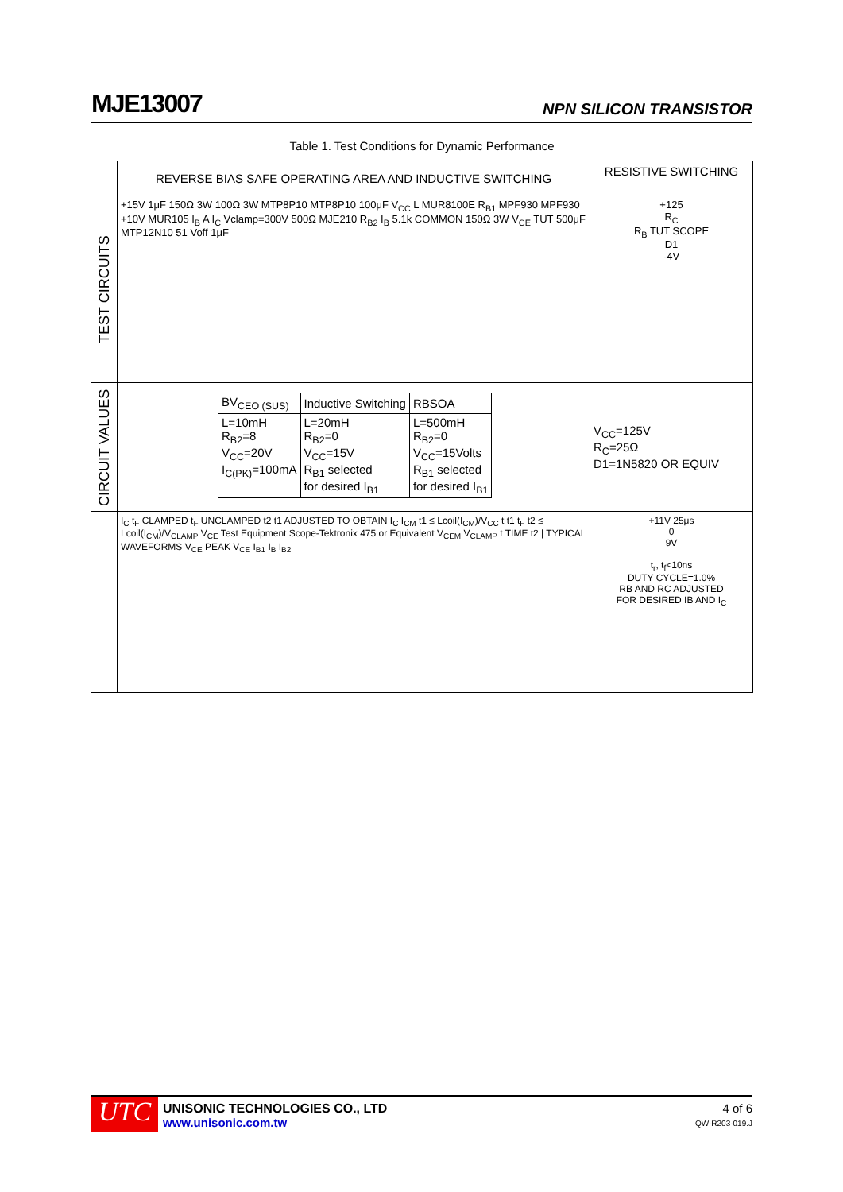MJE13007 NPN SILICON TRANSISTOR
Table 1. Test Conditions for Dynamic Performance
| | REVERSE BIAS SAFE OPERATING AREA AND INDUCTIVE SWITCHING | RESISTIVE SWITCHING |
| TEST CIRCUITS | +15V 1μF 150Ω 3W 100Ω 3W MTP8P10 MTP8P10 100μF V<sub>CC</sub> L MUR8100E R<sub>B1</sub> MPF930 MPF930 +10V MUR105 I<sub>B</sub> A I<sub>C</sub> Vclamp=300V 500Ω MJE210 R<sub>B2</sub> I<sub>B</sub> 5.1k COMMON 150Ω 3W V<sub>CE</sub> TUT 500μF MTP12N10 51 Voff 1μF | +125 R<sub>C</sub> R<sub>B</sub> TUT SCOPE D1 -4V |
| CIRCUIT VALUES | / BV<sub>CEO (SUS)</sub> / Inductive Switching / RBSOA / / --- / --- / --- / / L=10mH R<sub>B2</sub>=8 V<sub>CC</sub>=20V I<sub>C(PK)</sub>=100mA / L=20mH R<sub>B2</sub>=0 V<sub>CC</sub>=15V R<sub>B1</sub> selected for desired I<sub>B1</sub> / L=500mH R<sub>B2</sub>=0 V<sub>CC</sub>=15Volts R<sub>B1</sub> selected for desired I<sub>B1</sub> / | V<sub>CC</sub>=125V R<sub>C</sub>=25Ω D1=1N5820 OR EQUIV |
| | I<sub>C</sub> t<sub>F</sub> CLAMPED t<sub>F</sub> UNCLAMPED t2 t1 ADJUSTED TO OBTAIN I<sub>C</sub> I<sub>CM</sub> t1 ≤ Lcoil(I<sub>CM</sub>)/V<sub>CC</sub> t t1 t<sub>F</sub> t2 ≤ Lcoil(I<sub>CM</sub>)/V<sub>CLAMP</sub> V<sub>CE</sub> Test Equipment Scope-Tektronix 475 or Equivalent V<sub>CEM</sub> V<sub>CLAMP</sub> t TIME t2 / TYPICAL WAVEFORMS V<sub>CE</sub> PEAK V<sub>CE</sub> I<sub>B1</sub> I<sub>B</sub> I<sub>B2</sub> | +11V 25μs 0 9V t<sub>r</sub>, t<sub>f</sub><10ns DUTY CYCLE=1.0% RB AND RC ADJUSTED FOR DESIRED IB AND I<sub>C</sub> |
UTC
UNISONIC TECHNOLOGIES CO., LTD
www.unisonic.com.tw
4 of 6
QW-R203-019.J